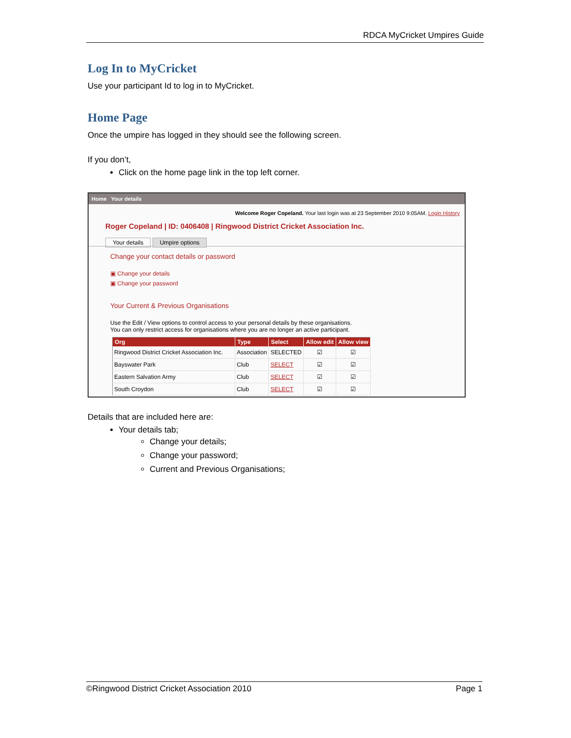RDCA MyCricket Umpires Guide
Log In to MyCricket
Use your participant Id to log in to MyCricket.
Home Page
Once the umpire has logged in they should see the following screen.
If you don’t,
Click on the home page link in the top left corner.
Home Your details
Welcome Roger Copeland. Your last login was at 23 September 2010 9:05AM. Login History
Roger Copeland | ID: 0406408 | Ringwood District Cricket Association Inc.
Your details Umpire options
Change your contact details or password
▣ Change your details
▣ Change your password
Your Current & Previous Organisations
Use the Edit / View options to control access to your personal details by these organisations.
You can only restrict access for organisations where you are no longer an active participant.
| Org | Type | Select | Allow edit | Allow view |
| --- | --- | --- | --- | --- |
| Ringwood District Cricket Association Inc. | Association | SELECTED | ☑ | ☑ |
| Bayswater Park | Club | SELECT | ☑ | ☑ |
| Eastern Salvation Army | Club | SELECT | ☑ | ☑ |
| South Croydon | Club | SELECT | ☑ | ☑ |
Details that are included here are:
Your details tab;
Change your details;
Change your password;
Current and Previous Organisations;
©Ringwood District Cricket Association 2010 Page 1